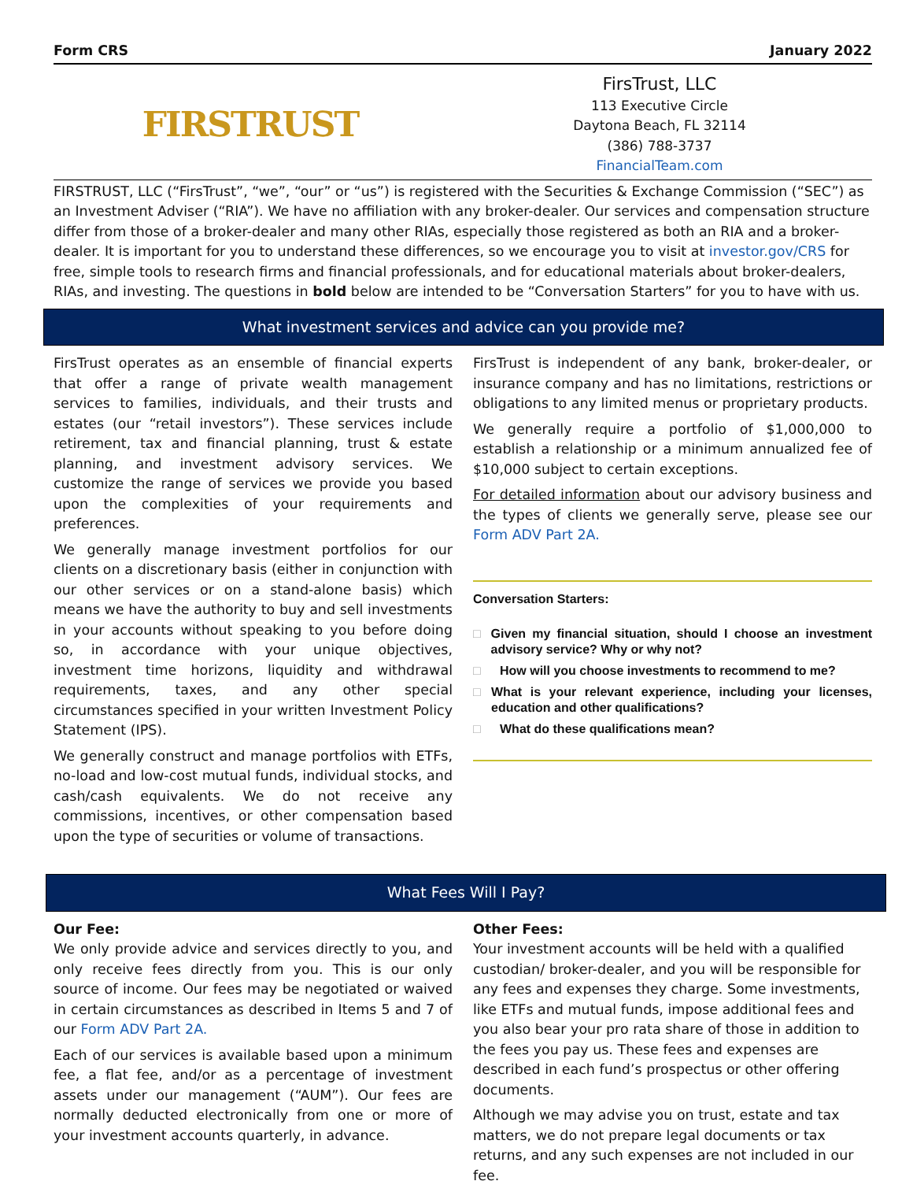Form CRS January 2022
FIRSTRUST
FirsTrust, LLC
113 Executive Circle
Daytona Beach, FL 32114
(386) 788-3737
FinancialTeam.com
FIRSTRUST, LLC (“FirsTrust”, “we”, “our” or “us”) is registered with the Securities & Exchange Commission (“SEC”) as an Investment Adviser (“RIA”). We have no affiliation with any broker-dealer. Our services and compensation structure differ from those of a broker-dealer and many other RIAs, especially those registered as both an RIA and a broker-dealer. It is important for you to understand these differences, so we encourage you to visit at investor.gov/CRS for free, simple tools to research firms and financial professionals, and for educational materials about broker-dealers, RIAs, and investing. The questions in bold below are intended to be “Conversation Starters” for you to have with us.
What investment services and advice can you provide me?
FirsTrust operates as an ensemble of financial experts that offer a range of private wealth management services to families, individuals, and their trusts and estates (our “retail investors”). These services include retirement, tax and financial planning, trust & estate planning, and investment advisory services. We customize the range of services we provide you based upon the complexities of your requirements and preferences.
We generally manage investment portfolios for our clients on a discretionary basis (either in conjunction with our other services or on a stand-alone basis) which means we have the authority to buy and sell investments in your accounts without speaking to you before doing so, in accordance with your unique objectives, investment time horizons, liquidity and withdrawal requirements, taxes, and any other special circumstances specified in your written Investment Policy Statement (IPS).
We generally construct and manage portfolios with ETFs, no-load and low-cost mutual funds, individual stocks, and cash/cash equivalents. We do not receive any commissions, incentives, or other compensation based upon the type of securities or volume of transactions.
FirsTrust is independent of any bank, broker-dealer, or insurance company and has no limitations, restrictions or obligations to any limited menus or proprietary products.
We generally require a portfolio of $1,000,000 to establish a relationship or a minimum annualized fee of $10,000 subject to certain exceptions.
For detailed information about our advisory business and the types of clients we generally serve, please see our Form ADV Part 2A.
Conversation Starters:
□ Given my financial situation, should I choose an investment advisory service? Why or why not?
□ How will you choose investments to recommend to me?
□ What is your relevant experience, including your licenses, education and other qualifications?
□ What do these qualifications mean?
What Fees Will I Pay?
Our Fee:
We only provide advice and services directly to you, and only receive fees directly from you. This is our only source of income. Our fees may be negotiated or waived in certain circumstances as described in Items 5 and 7 of our Form ADV Part 2A.
Each of our services is available based upon a minimum fee, a flat fee, and/or as a percentage of investment assets under our management (“AUM”). Our fees are normally deducted electronically from one or more of your investment accounts quarterly, in advance.
Other Fees:
Your investment accounts will be held with a qualified custodian/ broker-dealer, and you will be responsible for any fees and expenses they charge. Some investments, like ETFs and mutual funds, impose additional fees and you also bear your pro rata share of those in addition to the fees you pay us. These fees and expenses are described in each fund’s prospectus or other offering documents.
Although we may advise you on trust, estate and tax matters, we do not prepare legal documents or tax returns, and any such expenses are not included in our fee.